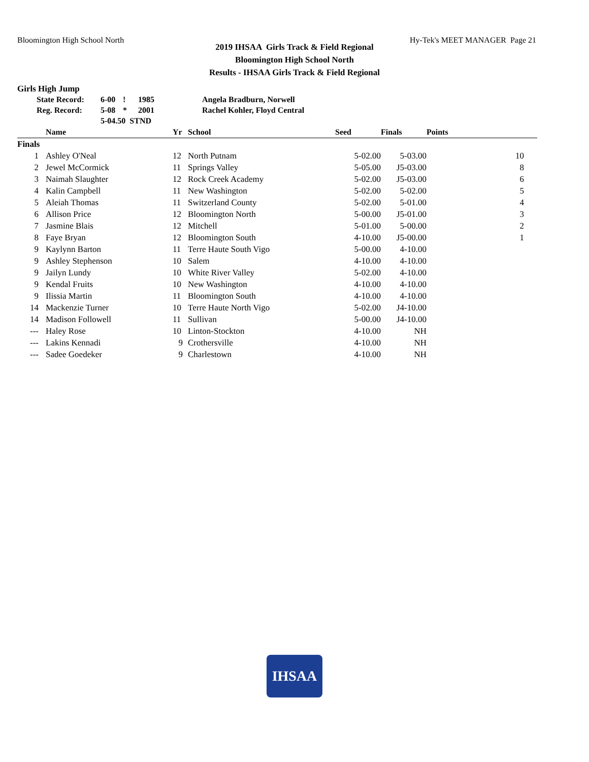Bloomington High School North Hy-Tek's MEET MANAGER Page 21
2019 IHSAA Girls Track & Field Regional
Bloomington High School North
Results - IHSAA Girls Track & Field Regional
Girls High Jump
| State Record: | 6-00 | ! | 1985 | Angela Bradburn, Norwell |
| Reg. Record: | 5-08 | * | 2001 | Rachel Kohler, Floyd Central |
| | 5-04.50 STND | | | |
| | Name | Yr | School | Seed | Finals | Points |
| --- | --- | --- | --- | --- | --- | --- |
| Finals | | | | | | |
| 1 | Ashley O'Neal | 12 | North Putnam | 5-02.00 | 5-03.00 | 10 |
| 2 | Jewel McCormick | 11 | Springs Valley | 5-05.00 | J5-03.00 | 8 |
| 3 | Naimah Slaughter | 12 | Rock Creek Academy | 5-02.00 | J5-03.00 | 6 |
| 4 | Kalin Campbell | 11 | New Washington | 5-02.00 | 5-02.00 | 5 |
| 5 | Aleiah Thomas | 11 | Switzerland County | 5-02.00 | 5-01.00 | 4 |
| 6 | Allison Price | 12 | Bloomington North | 5-00.00 | J5-01.00 | 3 |
| 7 | Jasmine Blais | 12 | Mitchell | 5-01.00 | 5-00.00 | 2 |
| 8 | Faye Bryan | 12 | Bloomington South | 4-10.00 | J5-00.00 | 1 |
| 9 | Kaylynn Barton | 11 | Terre Haute South Vigo | 5-00.00 | 4-10.00 | |
| 9 | Ashley Stephenson | 10 | Salem | 4-10.00 | 4-10.00 | |
| 9 | Jailyn Lundy | 10 | White River Valley | 5-02.00 | 4-10.00 | |
| 9 | Kendal Fruits | 10 | New Washington | 4-10.00 | 4-10.00 | |
| 9 | Ilissia Martin | 11 | Bloomington South | 4-10.00 | 4-10.00 | |
| 14 | Mackenzie Turner | 10 | Terre Haute North Vigo | 5-02.00 | J4-10.00 | |
| 14 | Madison Followell | 11 | Sullivan | 5-00.00 | J4-10.00 | |
| --- | Haley Rose | 10 | Linton-Stockton | 4-10.00 | NH | |
| --- | Lakins Kennadi | 9 | Crothersville | 4-10.00 | NH | |
| --- | Sadee Goedeker | 9 | Charlestown | 4-10.00 | NH | |
IHSAA